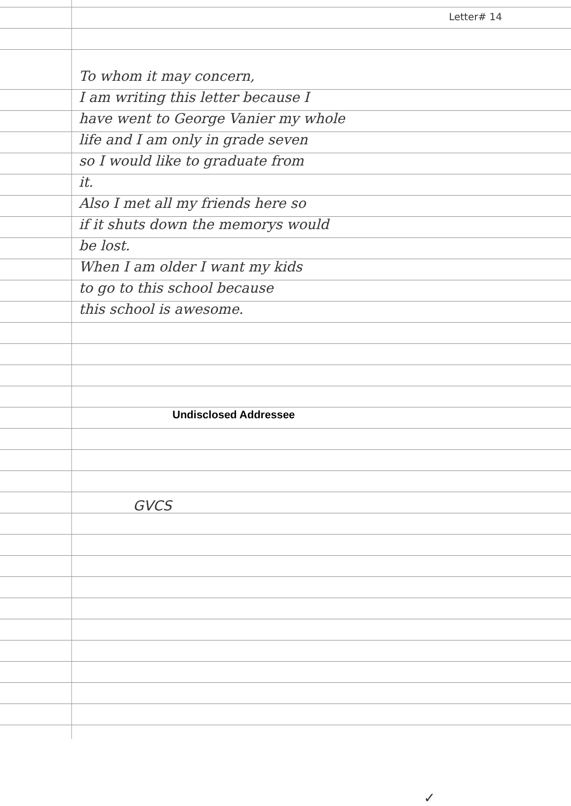Letter# 14
To whom it may concern,
I am writing this letter because I
have went to George Vanier my whole
life and I am only in grade seven
so I would like to graduate from
it.
Also I met all my friends here so
if it shuts down the memorys would
be lost.
When I am older I want my kids
to go to this school because
this school is awesome.
Undisclosed Addressee
GVCS
✓